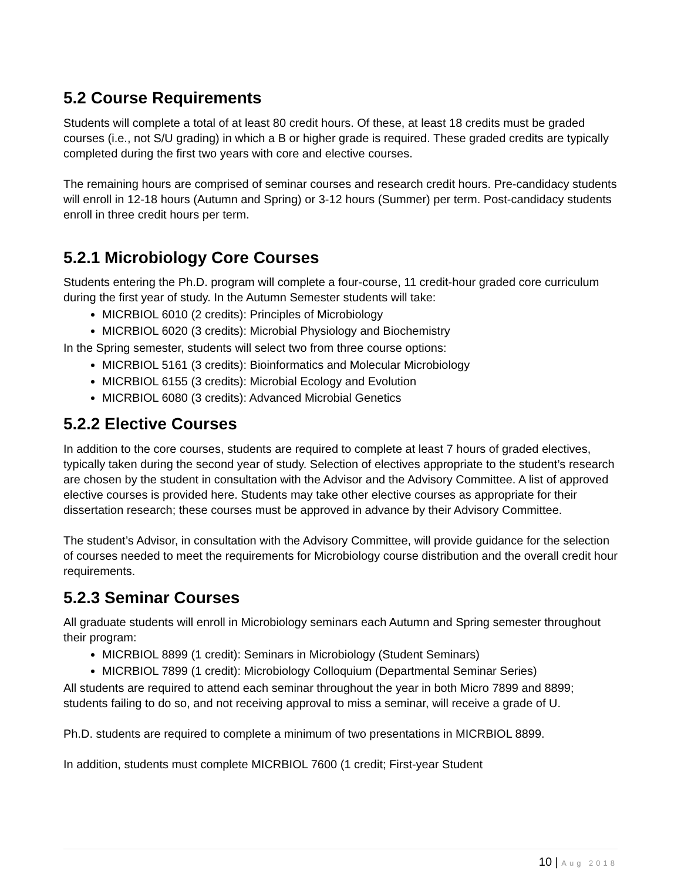5.2 Course Requirements
Students will complete a total of at least 80 credit hours. Of these, at least 18 credits must be graded courses (i.e., not S/U grading) in which a B or higher grade is required. These graded credits are typically completed during the first two years with core and elective courses.
The remaining hours are comprised of seminar courses and research credit hours. Pre-candidacy students will enroll in 12-18 hours (Autumn and Spring) or 3-12 hours (Summer) per term. Post-candidacy students enroll in three credit hours per term.
5.2.1 Microbiology Core Courses
Students entering the Ph.D. program will complete a four-course, 11 credit-hour graded core curriculum during the first year of study. In the Autumn Semester students will take:
MICRBIOL 6010 (2 credits): Principles of Microbiology
MICRBIOL 6020 (3 credits): Microbial Physiology and Biochemistry
In the Spring semester, students will select two from three course options:
MICRBIOL 5161 (3 credits): Bioinformatics and Molecular Microbiology
MICRBIOL 6155 (3 credits): Microbial Ecology and Evolution
MICRBIOL 6080 (3 credits): Advanced Microbial Genetics
5.2.2 Elective Courses
In addition to the core courses, students are required to complete at least 7 hours of graded electives, typically taken during the second year of study. Selection of electives appropriate to the student’s research are chosen by the student in consultation with the Advisor and the Advisory Committee. A list of approved elective courses is provided here. Students may take other elective courses as appropriate for their dissertation research; these courses must be approved in advance by their Advisory Committee.
The student’s Advisor, in consultation with the Advisory Committee, will provide guidance for the selection of courses needed to meet the requirements for Microbiology course distribution and the overall credit hour requirements.
5.2.3 Seminar Courses
All graduate students will enroll in Microbiology seminars each Autumn and Spring semester throughout their program:
MICRBIOL 8899 (1 credit): Seminars in Microbiology (Student Seminars)
MICRBIOL 7899 (1 credit): Microbiology Colloquium (Departmental Seminar Series)
All students are required to attend each seminar throughout the year in both Micro 7899 and 8899; students failing to do so, and not receiving approval to miss a seminar, will receive a grade of U.
Ph.D. students are required to complete a minimum of two presentations in MICRBIOL 8899.
In addition, students must complete MICRBIOL 7600 (1 credit; First-year Student
10 | Aug 2018